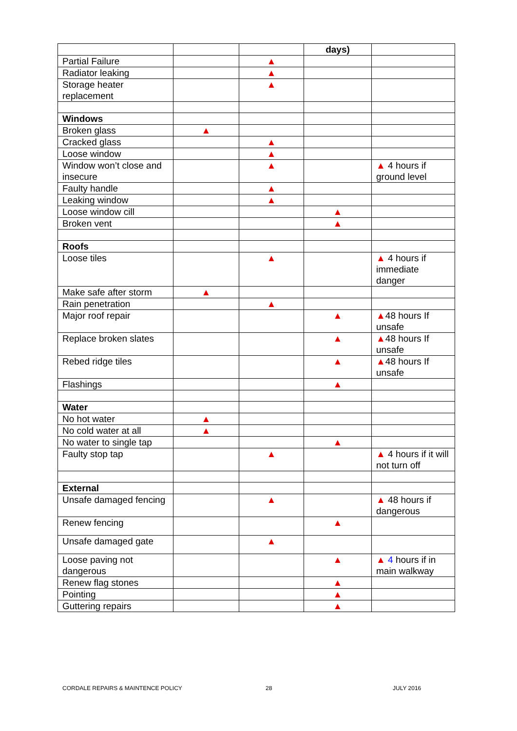| | | | days) | |
| Partial Failure | | ▲ | | |
| Radiator leaking | | ▲ | | |
| Storage heater replacement | | ▲ | | |
| Windows | | | | |
| Broken glass | ▲ | | | |
| Cracked glass | | ▲ | | |
| Loose window | | ▲ | | |
| Window won’t close and insecure | | ▲ | | ▲ 4 hours if ground level |
| Faulty handle | | ▲ | | |
| Leaking window | | ▲ | | |
| Loose window cill | | | ▲ | |
| Broken vent | | | ▲ | |
| Roofs | | | | |
| Loose tiles | | ▲ | | ▲ 4 hours if immediate danger |
| Make safe after storm | ▲ | | | |
| Rain penetration | | ▲ | | |
| Major roof repair | | | ▲ | ▲ 48 hours If unsafe |
| Replace broken slates | | | ▲ | ▲ 48 hours If unsafe |
| Rebed ridge tiles | | | ▲ | ▲ 48 hours If unsafe |
| Flashings | | | ▲ | |
| Water | | | | |
| No hot water | ▲ | | | |
| No cold water at all | ▲ | | | |
| No water to single tap | | | ▲ | |
| Faulty stop tap | | ▲ | | ▲ 4 hours if it will not turn off |
| External | | | | |
| Unsafe damaged fencing | | ▲ | | ▲ 48 hours if dangerous |
| Renew fencing | | | ▲ | |
| Unsafe damaged gate | | ▲ | | |
| Loose paving not dangerous | | | ▲ | ▲ 4 hours if in main walkway |
| Renew flag stones | | | ▲ | |
| Pointing | | | ▲ | |
| Guttering repairs | | | ▲ | |
CORDALE REPAIRS & MAINTENCE POLICY
28 JULY 2016